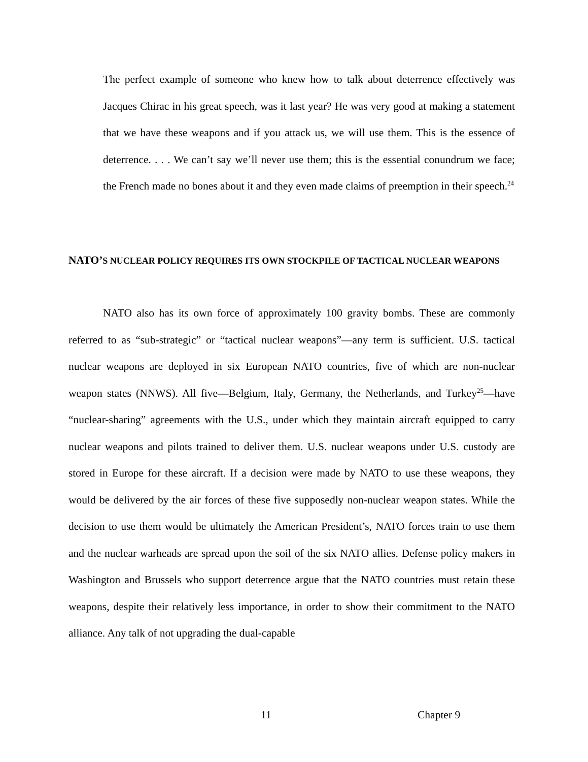The perfect example of someone who knew how to talk about deterrence effectively was Jacques Chirac in his great speech, was it last year? He was very good at making a statement that we have these weapons and if you attack us, we will use them. This is the essence of deterrence. . . . We can’t say we’ll never use them; this is the essential conundrum we face; the French made no bones about it and they even made claims of preemption in their speech.<sup>24</sup>
NATO’S NUCLEAR POLICY REQUIRES ITS OWN STOCKPILE OF TACTICAL NUCLEAR WEAPONS
NATO also has its own force of approximately 100 gravity bombs. These are commonly referred to as “sub-strategic” or “tactical nuclear weapons”—any term is sufficient. U.S. tactical nuclear weapons are deployed in six European NATO countries, five of which are non-nuclear weapon states (NNWS). All five—Belgium, Italy, Germany, the Netherlands, and Turkey<sup>25</sup>—have “nuclear-sharing” agreements with the U.S., under which they maintain aircraft equipped to carry nuclear weapons and pilots trained to deliver them. U.S. nuclear weapons under U.S. custody are stored in Europe for these aircraft. If a decision were made by NATO to use these weapons, they would be delivered by the air forces of these five supposedly non-nuclear weapon states. While the decision to use them would be ultimately the American President’s, NATO forces train to use them and the nuclear warheads are spread upon the soil of the six NATO allies. Defense policy makers in Washington and Brussels who support deterrence argue that the NATO countries must retain these weapons, despite their relatively less importance, in order to show their commitment to the NATO alliance. Any talk of not upgrading the dual-capable
11 Chapter 9